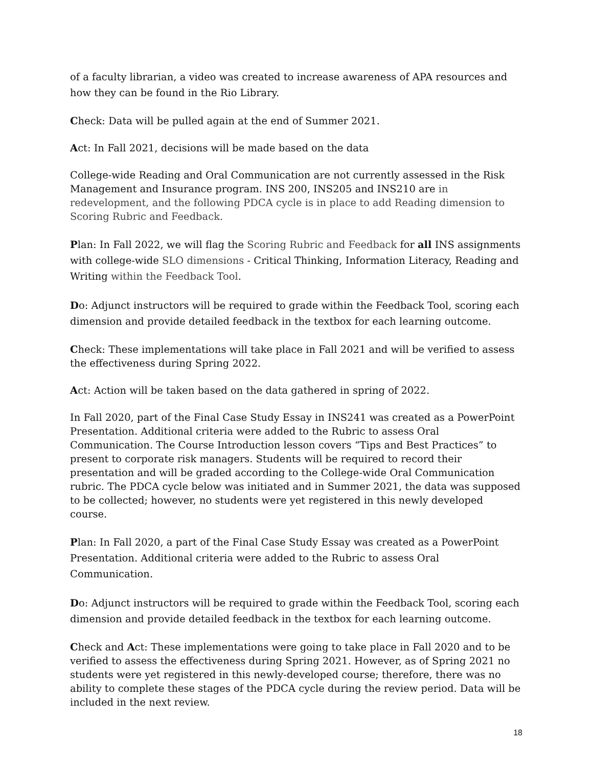of a faculty librarian, a video was created to increase awareness of APA resources and how they can be found in the Rio Library.
Check: Data will be pulled again at the end of Summer 2021.
Act: In Fall 2021, decisions will be made based on the data
College-wide Reading and Oral Communication are not currently assessed in the Risk Management and Insurance program. INS 200, INS205 and INS210 are in redevelopment, and the following PDCA cycle is in place to add Reading dimension to Scoring Rubric and Feedback.
Plan: In Fall 2022, we will flag the Scoring Rubric and Feedback for all INS assignments with college-wide SLO dimensions - Critical Thinking, Information Literacy, Reading and Writing within the Feedback Tool.
Do: Adjunct instructors will be required to grade within the Feedback Tool, scoring each dimension and provide detailed feedback in the textbox for each learning outcome.
Check: These implementations will take place in Fall 2021 and will be verified to assess the effectiveness during Spring 2022.
Act: Action will be taken based on the data gathered in spring of 2022.
In Fall 2020, part of the Final Case Study Essay in INS241 was created as a PowerPoint Presentation. Additional criteria were added to the Rubric to assess Oral Communication. The Course Introduction lesson covers “Tips and Best Practices” to present to corporate risk managers. Students will be required to record their presentation and will be graded according to the College-wide Oral Communication rubric. The PDCA cycle below was initiated and in Summer 2021, the data was supposed to be collected; however, no students were yet registered in this newly developed course.
Plan: In Fall 2020, a part of the Final Case Study Essay was created as a PowerPoint Presentation. Additional criteria were added to the Rubric to assess Oral Communication.
Do: Adjunct instructors will be required to grade within the Feedback Tool, scoring each dimension and provide detailed feedback in the textbox for each learning outcome.
Check and Act: These implementations were going to take place in Fall 2020 and to be verified to assess the effectiveness during Spring 2021. However, as of Spring 2021 no students were yet registered in this newly-developed course; therefore, there was no ability to complete these stages of the PDCA cycle during the review period. Data will be included in the next review.
18